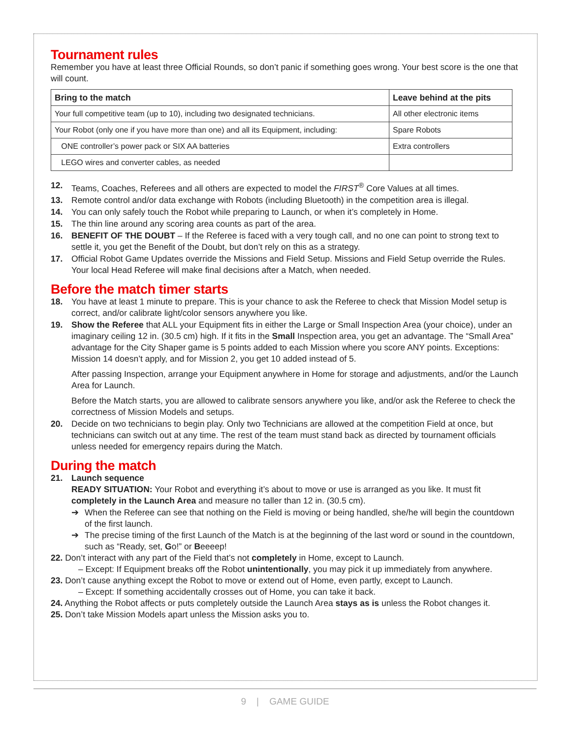Tournament rules
Remember you have at least three Official Rounds, so don’t panic if something goes wrong. Your best score is the one that will count.
| Bring to the match | Leave behind at the pits |
| --- | --- |
| Your full competitive team (up to 10), including two designated technicians. | All other electronic items |
| Your Robot (only one if you have more than one) and all its Equipment, including: | Spare Robots |
| ONE controller’s power pack or SIX AA batteries | Extra controllers |
| LEGO wires and converter cables, as needed | |
12. Teams, Coaches, Referees and all others are expected to model the FIRST<sup>®</sup> Core Values at all times.
13. Remote control and/or data exchange with Robots (including Bluetooth) in the competition area is illegal.
14. You can only safely touch the Robot while preparing to Launch, or when it’s completely in Home.
15. The thin line around any scoring area counts as part of the area.
16. BENEFIT OF THE DOUBT – If the Referee is faced with a very tough call, and no one can point to strong text to settle it, you get the Benefit of the Doubt, but don’t rely on this as a strategy.
17. Official Robot Game Updates override the Missions and Field Setup. Missions and Field Setup override the Rules. Your local Head Referee will make final decisions after a Match, when needed.
Before the match timer starts
18. You have at least 1 minute to prepare. This is your chance to ask the Referee to check that Mission Model setup is correct, and/or calibrate light/color sensors anywhere you like.
19. Show the Referee that ALL your Equipment fits in either the Large or Small Inspection Area (your choice), under an imaginary ceiling 12 in. (30.5 cm) high. If it fits in the Small Inspection area, you get an advantage. The “Small Area” advantage for the City Shaper game is 5 points added to each Mission where you score ANY points. Exceptions: Mission 14 doesn’t apply, and for Mission 2, you get 10 added instead of 5.
After passing Inspection, arrange your Equipment anywhere in Home for storage and adjustments, and/or the Launch Area for Launch.
Before the Match starts, you are allowed to calibrate sensors anywhere you like, and/or ask the Referee to check the correctness of Mission Models and setups.
20. Decide on two technicians to begin play. Only two Technicians are allowed at the competition Field at once, but technicians can switch out at any time. The rest of the team must stand back as directed by tournament officials unless needed for emergency repairs during the Match.
During the match
21. Launch sequence
READY SITUATION: Your Robot and everything it’s about to move or use is arranged as you like. It must fit completely in the Launch Area and measure no taller than 12 in. (30.5 cm).
➔ When the Referee can see that nothing on the Field is moving or being handled, she/he will begin the countdown of the first launch.
➔ The precise timing of the first Launch of the Match is at the beginning of the last word or sound in the countdown, such as “Ready, set, Go!” or Beeeep!
22. Don’t interact with any part of the Field that’s not completely in Home, except to Launch.
– Except: If Equipment breaks off the Robot unintentionally, you may pick it up immediately from anywhere.
23. Don’t cause anything except the Robot to move or extend out of Home, even partly, except to Launch.
– Except: If something accidentally crosses out of Home, you can take it back.
24. Anything the Robot affects or puts completely outside the Launch Area stays as is unless the Robot changes it.
25. Don’t take Mission Models apart unless the Mission asks you to.
9 | GAME GUIDE